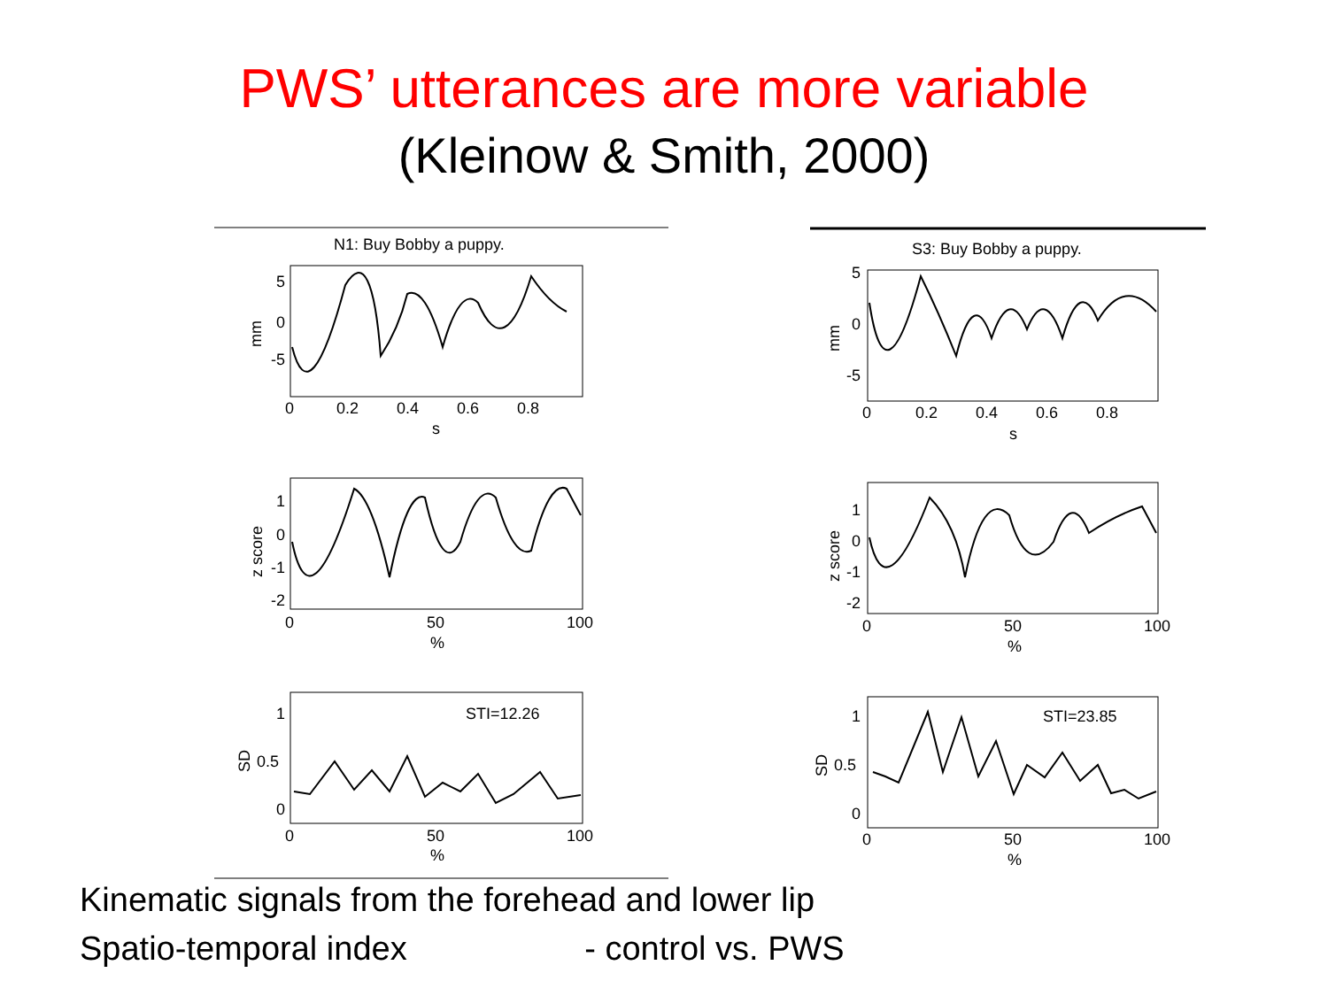PWS’ utterances are more variable
(Kleinow & Smith, 2000)
N1: Buy Bobby a puppy.
S3: Buy Bobby a puppy.
5
0
-5
0
0.2
0.4
0.6
0.8
s
mm
0
50
100
%
z score
1
0
-1
-2
STI=12.26
1
0.5
0
SD
0
50
100
%
5
0
-5
0
0.2
0.4
0.6
0.8
s
mm
z score
1
0
-1
-2
0
50
100
%
STI=23.85
1
0.5
0
SD
0
50
100
%
Kinematic signals from the forehead and lower lip
Spatio-temporal index - control vs. PWS